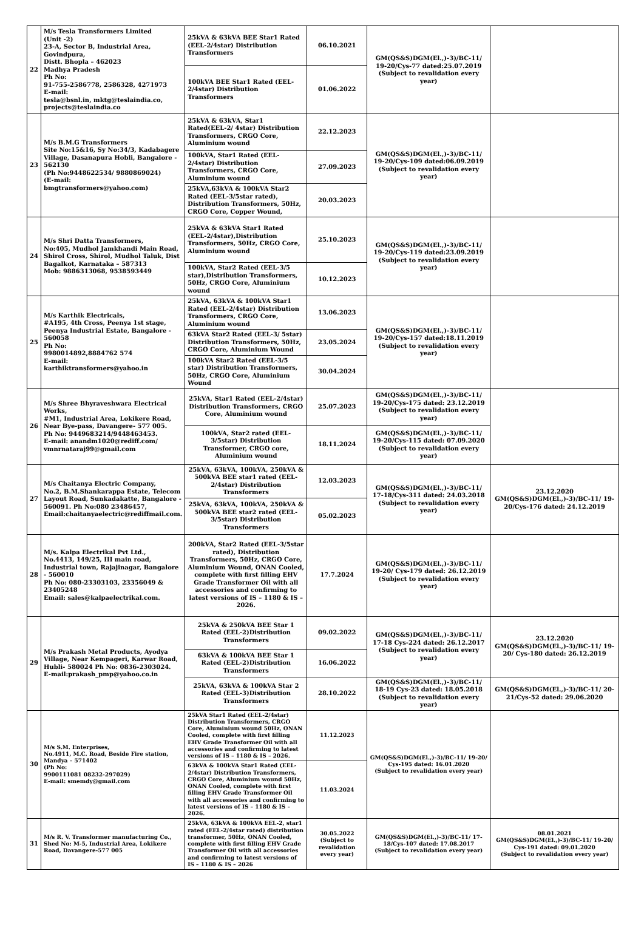| 22 | M/s Tesla Transformers Limited (Unit -2) 23-A, Sector B, Industrial Area, Govindpura, Distt. Bhopla – 462023 Madhya Pradesh Ph No: 91-755-2586778, 2586328, 4271973 E-mail: tesla@bsnl.in, mktg@teslaindia.co, projects@teslaindia.co | 25kVA & 63kVA BEE Star1 Rated (EEL-2/4star) Distribution Transformers | 06.10.2021 | GM(QS&S)DGM(El.,)-3)/BC-11/ 19-20/Cys-77 dated:25.07.2019 (Subject to revalidation every year) | |
| | | 100kVA BEE Star1 Rated (EEL-2/4star) Distribution Transformers | 01.06.2022 | | |
| 23 | M/s B.M.G Transformers Site No:15&16, Sy No:34/3, Kadabagere Village, Dasanapura Hobli, Bangalore - 562130 (Ph No:9448622534/ 9880869024) (E-mail: bmgtransformers@yahoo.com) | 25kVA & 63kVA, Star1 Rated(EEL-2/ 4star) Distribution Transformers, CRGO Core, Aluminium wound | 22.12.2023 | GM(QS&S)DGM(El.,)-3)/BC-11/ 19-20/Cys-109 dated:06.09.2019 (Subject to revalidation every year) | |
| | | 100kVA, Star1 Rated (EEL-2/4star) Distribution Transformers, CRGO Core, Aluminium wound | 27.09.2023 | | |
| | | 25kVA,63kVA & 100kVA Star2 Rated (EEL-3/5star rated), Distribution Transformers, 50Hz, CRGO Core, Copper Wound, | 20.03.2023 | | |
| 24 | M/s Shri Datta Transformers, No:405, Mudhol Jamkhandi Main Road, Shirol Cross, Shirol, Mudhol Taluk, Dist Bagalkot, Karnataka – 587313 Mob: 9886313068, 9538593449 | 25kVA & 63kVA Star1 Rated (EEL-2/4star),Distribution Transformers, 50Hz, CRGO Core, Aluminium wound | 25.10.2023 | GM(QS&S)DGM(El.,)-3)/BC-11/ 19-20/Cys-119 dated:23.09.2019 (Subject to revalidation every year) | |
| | | 100kVA, Star2 Rated (EEL-3/5 star),Distribution Transformers, 50Hz, CRGO Core, Aluminium wound | 10.12.2023 | | |
| 25 | M/s Karthik Electricals, #A195, 4th Cross, Peenya 1st stage, Peenya Industrial Estate, Bangalore - 560058 Ph No: 9980014892,8884762 574 E-mail: karthiktransformers@yahoo.in | 25kVA, 63kVA & 100kVA Star1 Rated (EEL-2/4star) Distribution Transformers, CRGO Core, Aluminium wound | 13.06.2023 | GM(QS&S)DGM(El.,)-3)/BC-11/ 19-20/Cys-157 dated:18.11.2019 (Subject to revalidation every year) | |
| | | 63kVA Star2 Rated (EEL-3/ 5star) Distribution Transformers, 50Hz, CRGO Core, Aluminium Wound | 23.05.2024 | | |
| | | 100kVA Star2 Rated (EEL-3/5 star) Distribution Transformers, 50Hz, CRGO Core, Aluminium Wound | 30.04.2024 | | |
| 26 | M/s Shree Bhyraveshwara Electrical Works, #M1, Industrial Area, Lokikere Road, Near Bye-pass, Davangere- 577 005. Ph No: 9449683214/9448463453. E-mail: anandm1020@rediff.com/ vmnrnataraj99@gmail.com | 25kVA, Star1 Rated (EEL-2/4star) Distribution Transformers, CRGO Core, Aluminium wound | 25.07.2023 | GM(QS&S)DGM(El.,)-3)/BC-11/ 19-20/Cys-175 dated: 23.12.2019 (Subject to revalidation every year) | |
| | | 100kVA, Star2 rated (EEL-3/5star) Distribution Transformer, CRGO core, Aluminium wound | 18.11.2024 | GM(QS&S)DGM(El.,)-3)/BC-11/ 19-20/Cys-115 dated: 07.09.2020 (Subject to revalidation every year) | |
| 27 | M/s Chaitanya Electric Company, No.2, B.M.Shankarappa Estate, Telecom Layout Road, Sunkadakatte, Bangalore - 560091. Ph No:080 23486457, Email:chaitanyaelectric@rediffmail.com. | 25kVA, 63kVA, 100kVA, 250kVA & 500kVA BEE star1 rated (EEL-2/4star) Distribution Transformers | 12.03.2023 | GM(QS&S)DGM(El.,)-3)/BC-11/ 17-18/Cys-311 dated: 24.03.2018 (Subject to revalidation every year) | 23.12.2020 GM(QS&S)DGM(El.,)-3)/BC-11/ 19-20/Cys-176 dated: 24.12.2019 |
| | | 25kVA, 63kVA, 100kVA, 250kVA & 500kVA BEE star2 rated (EEL-3/5star) Distribution Transformers | 05.02.2023 | | |
| 28 | M/s. Kalpa Electrikal Pvt Ltd., No.4413, 149/25, III main road, Industrial town, Rajajinagar, Bangalore - 560010 Ph No: 080-23303103, 23356049 & 23405248 Email: sales@kalpaelectrikal.com. | 200kVA, Star2 Rated (EEL-3/5star rated), Distribution Transformers, 50Hz, CRGO Core, Aluminium Wound, ONAN Cooled, complete with first filling EHV Grade Transformer Oil with all accessories and confirming to latest versions of IS – 1180 & IS – 2026. | 17.7.2024 | GM(QS&S)DGM(El.,)-3)/BC-11/ 19-20/ Cys-179 dated: 26.12.2019 (Subject to revalidation every year) | |
| 29 | M/s Prakash Metal Products, Ayodya Village, Near Kempageri, Karwar Road, Hubli- 580024 Ph No: 0836-2303024. E-mail:prakash_pmp@yahoo.co.in | 25kVA & 250kVA BEE Star 1 Rated (EEL-2)Distribution Transformers | 09.02.2022 | GM(QS&S)DGM(El.,)-3)/BC-11/ 17-18 Cys-224 dated: 26.12.2017 (Subject to revalidation every year) | 23.12.2020 GM(QS&S)DGM(El.,)-3)/BC-11/ 19-20/ Cys-180 dated: 26.12.2019 |
| | | 63kVA & 100kVA BEE Star 1 Rated (EEL-2)Distribution Transformers | 16.06.2022 | | |
| | | 25kVA, 63kVA & 100kVA Star 2 Rated (EEL-3)Distribution Transformers | 28.10.2022 | GM(QS&S)DGM(El.,)-3)/BC-11/ 18-19 Cys-23 dated: 18.05.2018 (Subject to revalidation every year) | GM(QS&S)DGM(El.,)-3)/BC-11/ 20-21/Cys-52 dated: 29.06.2020 |
| 30 | M/s S.M. Enterprises, No.4911, M.C. Road, Beside Fire station, Mandya – 571402 (Ph No: 9900111081 08232-297029) E-mail: smemdy@gmail.com | 25kVA Star1 Rated (EEL-2/4star) Distribution Transformers, CRGO Core, Aluminium wound 50Hz, ONAN Cooled, complete with first filling EHV Grade Transformer Oil with all accessories and confirming to latest versions of IS – 1180 & IS – 2026. | 11.12.2023 | GM(QS&S)DGM(El.,)-3)/BC-11/ 19-20/ Cys-195 dated: 16.01.2020 (Subject to revalidation every year) | |
| | | 63kVA & 100kVA Star1 Rated (EEL-2/4star) Distribution Transformers, CRGO Core, Aluminium wound 50Hz, ONAN Cooled, complete with first filling EHV Grade Transformer Oil with all accessories and confirming to latest versions of IS – 1180 & IS – 2026. | 11.03.2024 | | |
| 31 | M/s R. V. Transformer manufacturing Co., Shed No: M-5, Industrial Area, Lokikere Road, Davangere-577 005 | 25kVA, 63kVA & 100kVA EEL-2, star1 rated (EEL-2/4star rated) distribution transformer, 50Hz, ONAN Cooled, complete with first filling EHV Grade Transformer Oil with all accessories and confirming to latest versions of IS – 1180 & IS – 2026 | 30.05.2022 (Subject to revalidation every year) | GM(QS&S)DGM(El.,)-3)/BC-11/ 17-18/Cys-107 dated: 17.08.2017 (Subject to revalidation every year) | 08.01.2021 GM(QS&S)DGM(El.,)-3)/BC-11/ 19-20/ Cys-191 dated: 09.01.2020 (Subject to revalidation every year) |